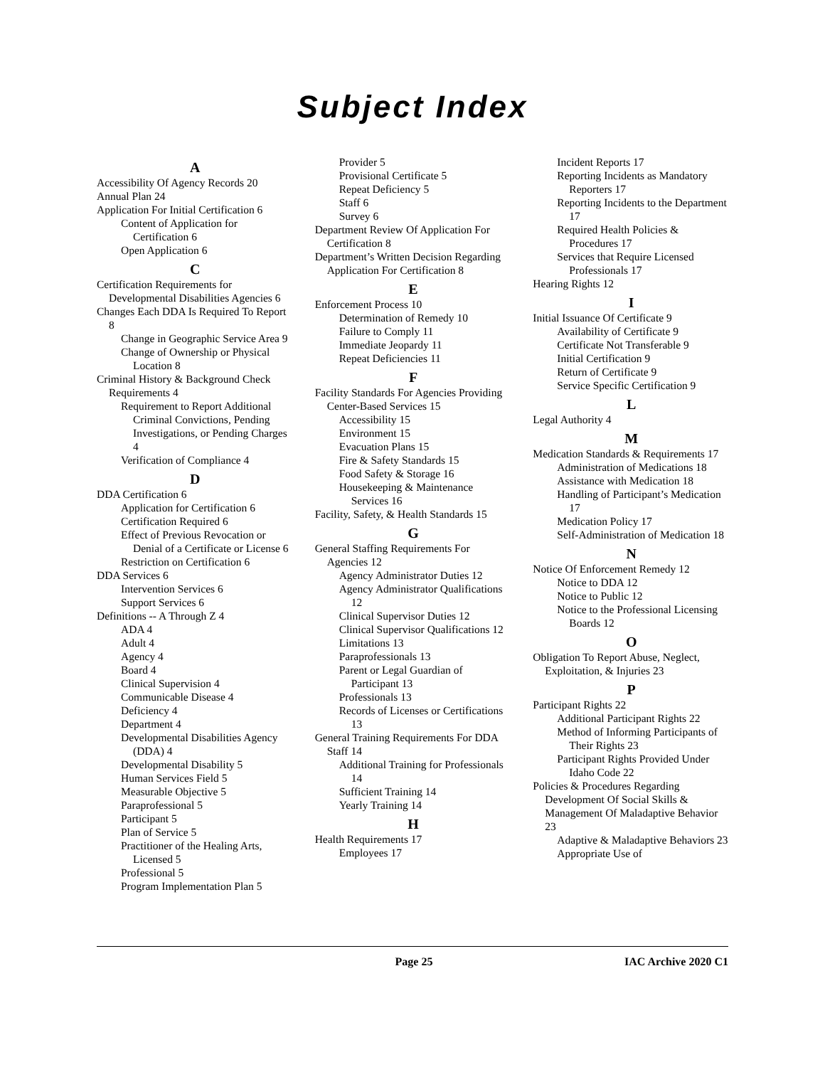Subject Index
A
Accessibility Of Agency Records 20
Annual Plan 24
Application For Initial Certification 6
Content of Application for Certification 6
Open Application 6
C
Certification Requirements for Developmental Disabilities Agencies 6
Changes Each DDA Is Required To Report 8
Change in Geographic Service Area 9
Change of Ownership or Physical Location 8
Criminal History & Background Check Requirements 4
Requirement to Report Additional Criminal Convictions, Pending Investigations, or Pending Charges 4
Verification of Compliance 4
D
DDA Certification 6
Application for Certification 6
Certification Required 6
Effect of Previous Revocation or Denial of a Certificate or License 6
Restriction on Certification 6
DDA Services 6
Intervention Services 6
Support Services 6
Definitions -- A Through Z 4
ADA 4
Adult 4
Agency 4
Board 4
Clinical Supervision 4
Communicable Disease 4
Deficiency 4
Department 4
Developmental Disabilities Agency (DDA) 4
Developmental Disability 5
Human Services Field 5
Measurable Objective 5
Paraprofessional 5
Participant 5
Plan of Service 5
Practitioner of the Healing Arts, Licensed 5
Professional 5
Program Implementation Plan 5
Provider 5
Provisional Certificate 5
Repeat Deficiency 5
Staff 6
Survey 6
Department Review Of Application For Certification 8
Department’s Written Decision Regarding Application For Certification 8
E
Enforcement Process 10
Determination of Remedy 10
Failure to Comply 11
Immediate Jeopardy 11
Repeat Deficiencies 11
F
Facility Standards For Agencies Providing Center-Based Services 15
Accessibility 15
Environment 15
Evacuation Plans 15
Fire & Safety Standards 15
Food Safety & Storage 16
Housekeeping & Maintenance Services 16
Facility, Safety, & Health Standards 15
G
General Staffing Requirements For Agencies 12
Agency Administrator Duties 12
Agency Administrator Qualifications 12
Clinical Supervisor Duties 12
Clinical Supervisor Qualifications 12
Limitations 13
Paraprofessionals 13
Parent or Legal Guardian of Participant 13
Professionals 13
Records of Licenses or Certifications 13
General Training Requirements For DDA Staff 14
Additional Training for Professionals 14
Sufficient Training 14
Yearly Training 14
H
Health Requirements 17
Employees 17
Incident Reports 17
Reporting Incidents as Mandatory Reporters 17
Reporting Incidents to the Department 17
Required Health Policies & Procedures 17
Services that Require Licensed Professionals 17
Hearing Rights 12
I
Initial Issuance Of Certificate 9
Availability of Certificate 9
Certificate Not Transferable 9
Initial Certification 9
Return of Certificate 9
Service Specific Certification 9
L
Legal Authority 4
M
Medication Standards & Requirements 17
Administration of Medications 18
Assistance with Medication 18
Handling of Participant’s Medication 17
Medication Policy 17
Self-Administration of Medication 18
N
Notice Of Enforcement Remedy 12
Notice to DDA 12
Notice to Public 12
Notice to the Professional Licensing Boards 12
O
Obligation To Report Abuse, Neglect, Exploitation, & Injuries 23
P
Participant Rights 22
Additional Participant Rights 22
Method of Informing Participants of Their Rights 23
Participant Rights Provided Under Idaho Code 22
Policies & Procedures Regarding Development Of Social Skills & Management Of Maladaptive Behavior 23
Adaptive & Maladaptive Behaviors 23
Appropriate Use of
Page 25 IAC Archive 2020 C1